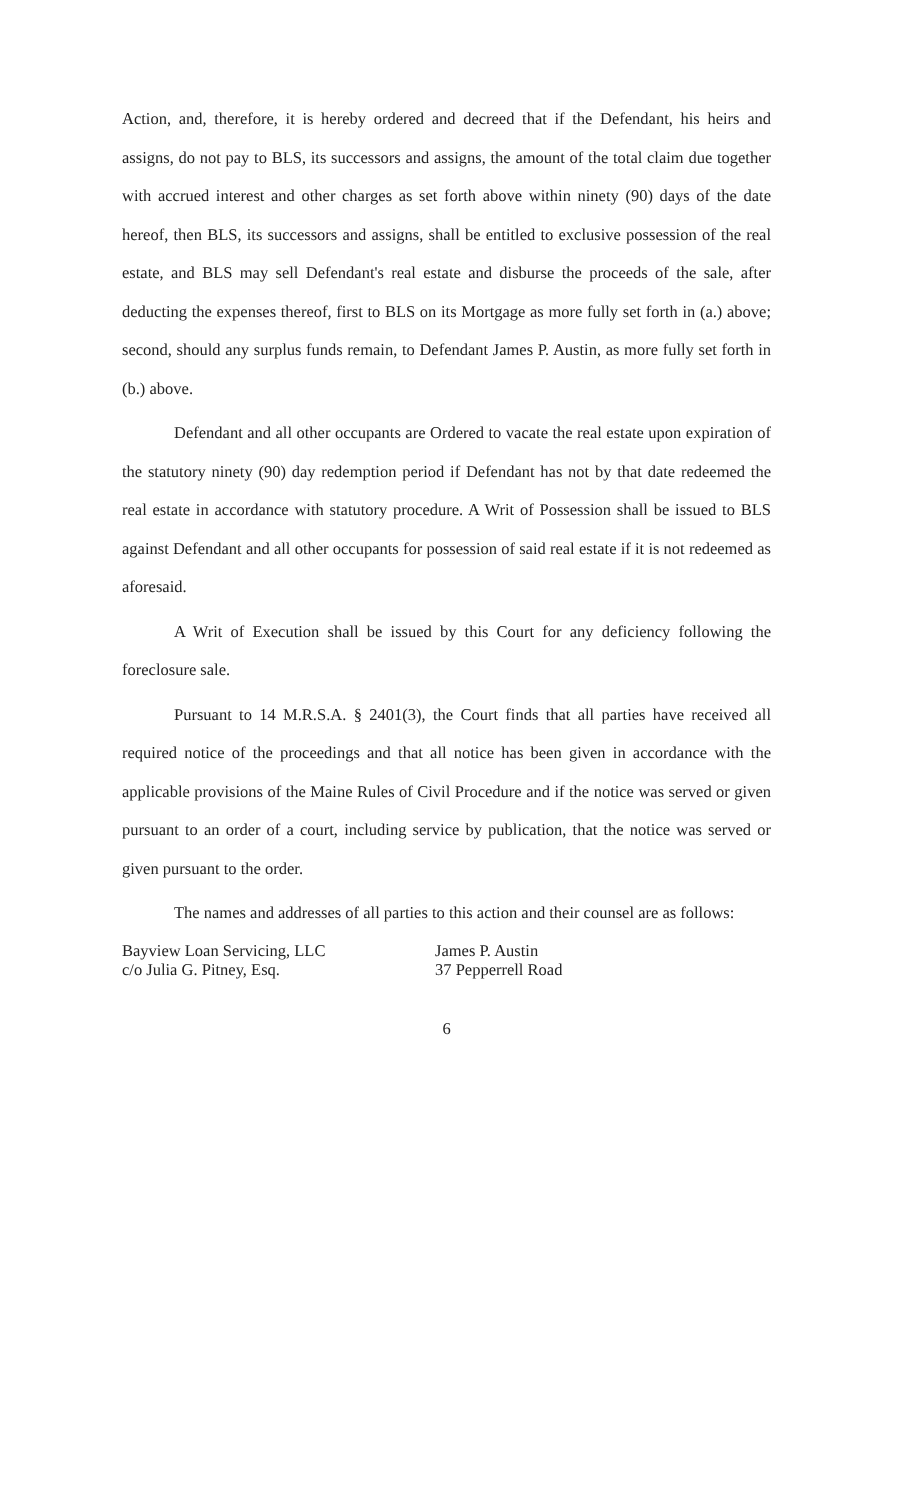Action, and, therefore, it is hereby ordered and decreed that if the Defendant, his heirs and assigns, do not pay to BLS, its successors and assigns, the amount of the total claim due together with accrued interest and other charges as set forth above within ninety (90) days of the date hereof, then BLS, its successors and assigns, shall be entitled to exclusive possession of the real estate, and BLS may sell Defendant's real estate and disburse the proceeds of the sale, after deducting the expenses thereof, first to BLS on its Mortgage as more fully set forth in (a.) above; second, should any surplus funds remain, to Defendant James P. Austin, as more fully set forth in (b.) above.
Defendant and all other occupants are Ordered to vacate the real estate upon expiration of the statutory ninety (90) day redemption period if Defendant has not by that date redeemed the real estate in accordance with statutory procedure. A Writ of Possession shall be issued to BLS against Defendant and all other occupants for possession of said real estate if it is not redeemed as aforesaid.
A Writ of Execution shall be issued by this Court for any deficiency following the foreclosure sale.
Pursuant to 14 M.R.S.A. § 2401(3), the Court finds that all parties have received all required notice of the proceedings and that all notice has been given in accordance with the applicable provisions of the Maine Rules of Civil Procedure and if the notice was served or given pursuant to an order of a court, including service by publication, that the notice was served or given pursuant to the order.
The names and addresses of all parties to this action and their counsel are as follows:
Bayview Loan Servicing, LLC
c/o Julia G. Pitney, Esq.
James P. Austin
37 Pepperrell Road
6